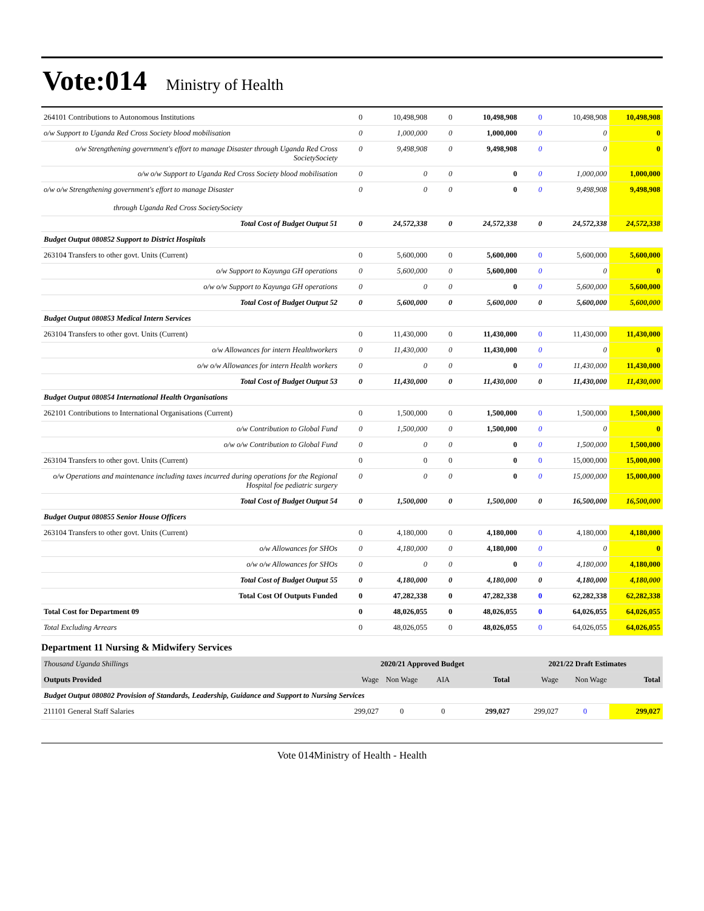Vote:014 Ministry of Health
| 264101 Contributions to Autonomous Institutions | 0 | 10,498,908 | 0 | 10,498,908 | 0 | 10,498,908 | 10,498,908 |
| o/w Support to Uganda Red Cross Society blood mobilisation | 0 | 1,000,000 | 0 | 1,000,000 | 0 | 0 | 0 |
| o/w Strengthening government's effort to manage Disaster through Uganda Red Cross SocietySociety | 0 | 9,498,908 | 0 | 9,498,908 | 0 | 0 | 0 |
| o/w o/w Support to Uganda Red Cross Society blood mobilisation | 0 | 0 | 0 | 0 | 0 | 1,000,000 | 1,000,000 |
| o/w o/w Strengthening government's effort to manage Disaster through Uganda Red Cross SocietySociety | 0 | 0 | 0 | 0 | 0 | 9,498,908 | 9,498,908 |
| Total Cost of Budget Output 51 | 0 | 24,572,338 | 0 | 24,572,338 | 0 | 24,572,338 | 24,572,338 |
| Budget Output 080852 Support to District Hospitals | | | | | | | |
| 263104 Transfers to other govt. Units (Current) | 0 | 5,600,000 | 0 | 5,600,000 | 0 | 5,600,000 | 5,600,000 |
| o/w Support to Kayunga GH operations | 0 | 5,600,000 | 0 | 5,600,000 | 0 | 0 | 0 |
| o/w o/w Support to Kayunga GH operations | 0 | 0 | 0 | 0 | 0 | 5,600,000 | 5,600,000 |
| Total Cost of Budget Output 52 | 0 | 5,600,000 | 0 | 5,600,000 | 0 | 5,600,000 | 5,600,000 |
| Budget Output 080853 Medical Intern Services | | | | | | | |
| 263104 Transfers to other govt. Units (Current) | 0 | 11,430,000 | 0 | 11,430,000 | 0 | 11,430,000 | 11,430,000 |
| o/w Allowances for intern Healthworkers | 0 | 11,430,000 | 0 | 11,430,000 | 0 | 0 | 0 |
| o/w o/w Allowances for intern Health workers | 0 | 0 | 0 | 0 | 0 | 11,430,000 | 11,430,000 |
| Total Cost of Budget Output 53 | 0 | 11,430,000 | 0 | 11,430,000 | 0 | 11,430,000 | 11,430,000 |
| Budget Output 080854 International Health Organisations | | | | | | | |
| 262101 Contributions to International Organisations (Current) | 0 | 1,500,000 | 0 | 1,500,000 | 0 | 1,500,000 | 1,500,000 |
| o/w Contribution to Global Fund | 0 | 1,500,000 | 0 | 1,500,000 | 0 | 0 | 0 |
| o/w o/w Contribution to Global Fund | 0 | 0 | 0 | 0 | 0 | 1,500,000 | 1,500,000 |
| 263104 Transfers to other govt. Units (Current) | 0 | 0 | 0 | 0 | 0 | 15,000,000 | 15,000,000 |
| o/w Operations and maintenance including taxes incurred during operations for the Regional Hospital foe pediatric surgery | 0 | 0 | 0 | 0 | 0 | 15,000,000 | 15,000,000 |
| Total Cost of Budget Output 54 | 0 | 1,500,000 | 0 | 1,500,000 | 0 | 16,500,000 | 16,500,000 |
| Budget Output 080855 Senior House Officers | | | | | | | |
| 263104 Transfers to other govt. Units (Current) | 0 | 4,180,000 | 0 | 4,180,000 | 0 | 4,180,000 | 4,180,000 |
| o/w Allowances for SHOs | 0 | 4,180,000 | 0 | 4,180,000 | 0 | 0 | 0 |
| o/w o/w Allowances for SHOs | 0 | 0 | 0 | 0 | 0 | 4,180,000 | 4,180,000 |
| Total Cost of Budget Output 55 | 0 | 4,180,000 | 0 | 4,180,000 | 0 | 4,180,000 | 4,180,000 |
| Total Cost Of Outputs Funded | 0 | 47,282,338 | 0 | 47,282,338 | 0 | 62,282,338 | 62,282,338 |
| Total Cost for Department 09 | 0 | 48,026,055 | 0 | 48,026,055 | 0 | 64,026,055 | 64,026,055 |
| Total Excluding Arrears | 0 | 48,026,055 | 0 | 48,026,055 | 0 | 64,026,055 | 64,026,055 |
Department 11 Nursing & Midwifery Services
| Thousand Uganda Shillings | 2020/21 Approved Budget | | | | 2021/22 Draft Estimates | | |
| --- | --- | --- | --- | --- | --- | --- | --- |
| Outputs Provided | Wage | Non Wage | AIA | Total | Wage | Non Wage | Total |
| Budget Output 080802 Provision of Standards, Leadership, Guidance and Support to Nursing Services | | | | | | | |
| 211101 General Staff Salaries | 299,027 | 0 | 0 | 299,027 | 299,027 | 0 | 299,027 |
Vote 014Ministry of Health - Health